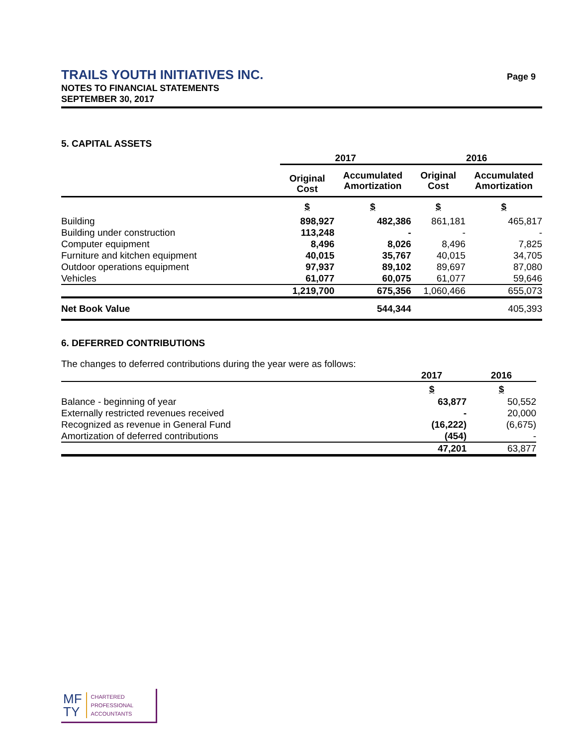TRAILS YOUTH INITIATIVES INC.
NOTES TO FINANCIAL STATEMENTS
SEPTEMBER 30, 2017
Page 9
5. CAPITAL ASSETS
| | 2017 | | 2016 | |
| --- | --- | --- | --- | --- |
| | Original Cost | Accumulated Amortization | Original Cost | Accumulated Amortization |
| | $ | $ | $ | $ |
| Building | 898,927 | 482,386 | 861,181 | 465,817 |
| Building under construction | 113,248 | - | - | - |
| Computer equipment | 8,496 | 8,026 | 8,496 | 7,825 |
| Furniture and kitchen equipment | 40,015 | 35,767 | 40,015 | 34,705 |
| Outdoor operations equipment | 97,937 | 89,102 | 89,697 | 87,080 |
| Vehicles | 61,077 | 60,075 | 61,077 | 59,646 |
| | 1,219,700 | 675,356 | 1,060,466 | 655,073 |
| Net Book Value | | 544,344 | | 405,393 |
6. DEFERRED CONTRIBUTIONS
The changes to deferred contributions during the year were as follows:
| | 2017 | 2016 |
| --- | --- | --- |
| | $ | $ |
| Balance - beginning of year | 63,877 | 50,552 |
| Externally restricted revenues received | - | 20,000 |
| Recognized as revenue in General Fund | (16,222) | (6,675) |
| Amortization of deferred contributions | (454) | - |
| | 47,201 | 63,877 |
MF
TY
CHARTERED
PROFESSIONAL
ACCOUNTANTS